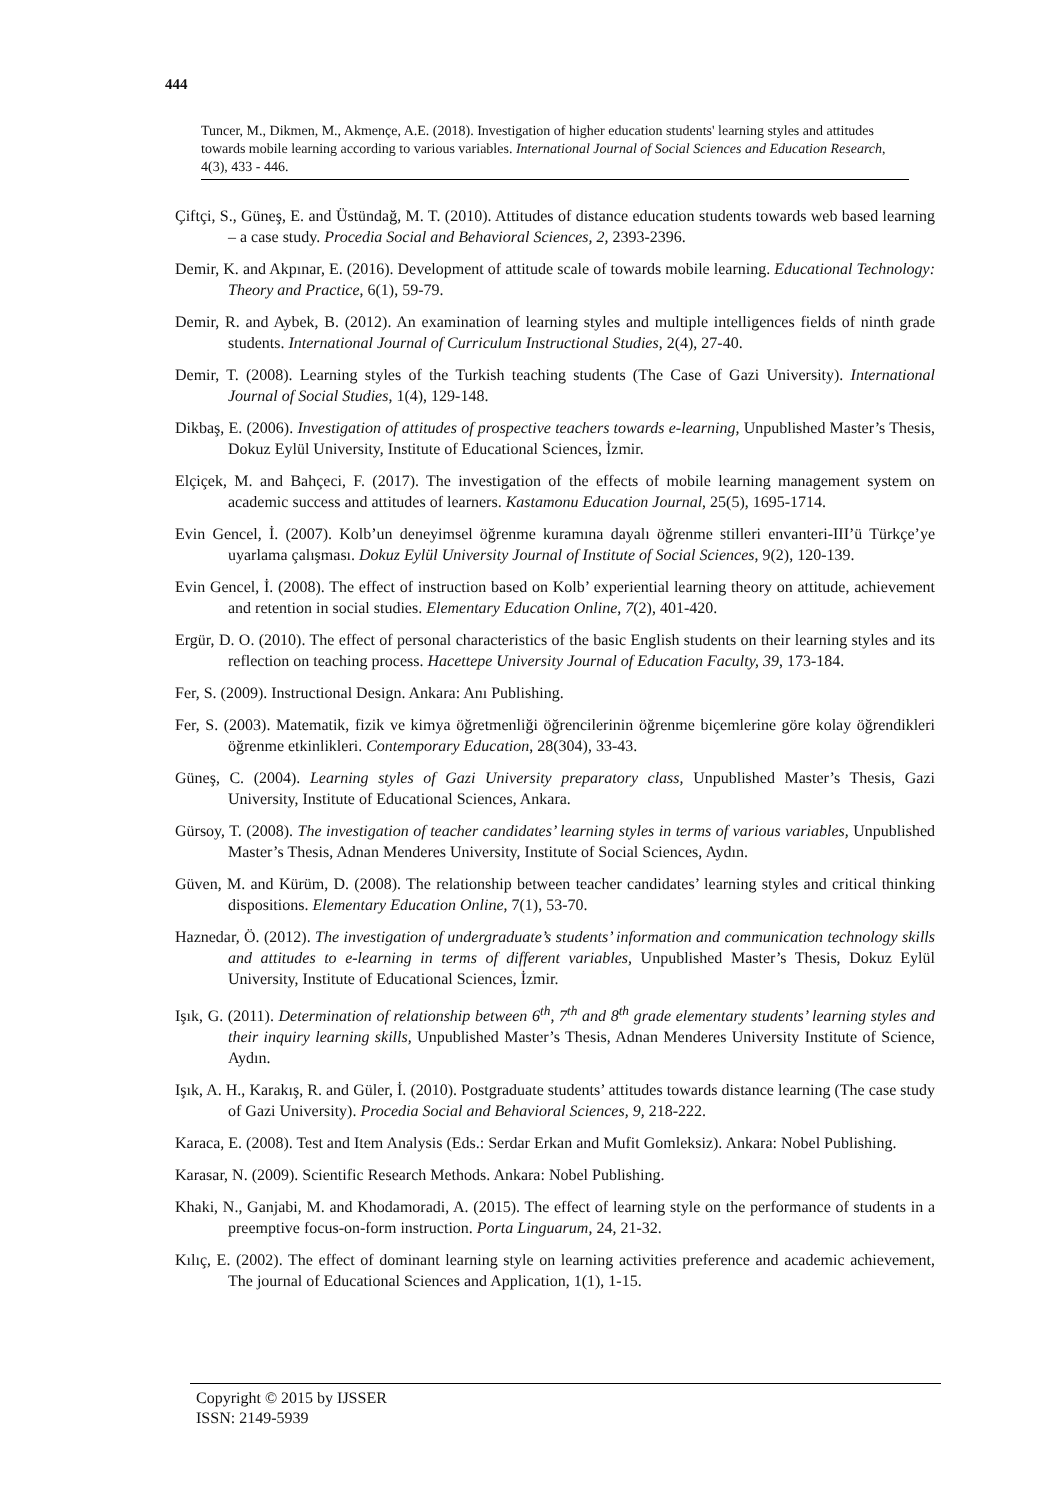444
Tuncer, M., Dikmen, M., Akmençe, A.E. (2018). Investigation of higher education students' learning styles and attitudes towards mobile learning according to various variables. International Journal of Social Sciences and Education Research, 4(3), 433 - 446.
Çiftçi, S., Güneş, E. and Üstündağ, M. T. (2010). Attitudes of distance education students towards web based learning – a case study. Procedia Social and Behavioral Sciences, 2, 2393-2396.
Demir, K. and Akpınar, E. (2016). Development of attitude scale of towards mobile learning. Educational Technology: Theory and Practice, 6(1), 59-79.
Demir, R. and Aybek, B. (2012). An examination of learning styles and multiple intelligences fields of ninth grade students. International Journal of Curriculum Instructional Studies, 2(4), 27-40.
Demir, T. (2008). Learning styles of the Turkish teaching students (The Case of Gazi University). International Journal of Social Studies, 1(4), 129-148.
Dikbaş, E. (2006). Investigation of attitudes of prospective teachers towards e-learning, Unpublished Master’s Thesis, Dokuz Eylül University, Institute of Educational Sciences, İzmir.
Elçiçek, M. and Bahçeci, F. (2017). The investigation of the effects of mobile learning management system on academic success and attitudes of learners. Kastamonu Education Journal, 25(5), 1695-1714.
Evin Gencel, İ. (2007). Kolb’un deneyimsel öğrenme kuramına dayalı öğrenme stilleri envanteri-III’ü Türkçe’ye uyarlama çalışması. Dokuz Eylül University Journal of Institute of Social Sciences, 9(2), 120-139.
Evin Gencel, İ. (2008). The effect of instruction based on Kolb’ experiential learning theory on attitude, achievement and retention in social studies. Elementary Education Online, 7(2), 401-420.
Ergür, D. O. (2010). The effect of personal characteristics of the basic English students on their learning styles and its reflection on teaching process. Hacettepe University Journal of Education Faculty, 39, 173-184.
Fer, S. (2009). Instructional Design. Ankara: Anı Publishing.
Fer, S. (2003). Matematik, fizik ve kimya öğretmenliği öğrencilerinin öğrenme biçemlerine göre kolay öğrendikleri öğrenme etkinlikleri. Contemporary Education, 28(304), 33-43.
Güneş, C. (2004). Learning styles of Gazi University preparatory class, Unpublished Master’s Thesis, Gazi University, Institute of Educational Sciences, Ankara.
Gürsoy, T. (2008). The investigation of teacher candidates’ learning styles in terms of various variables, Unpublished Master’s Thesis, Adnan Menderes University, Institute of Social Sciences, Aydın.
Güven, M. and Kürüm, D. (2008). The relationship between teacher candidates’ learning styles and critical thinking dispositions. Elementary Education Online, 7(1), 53-70.
Haznedar, Ö. (2012). The investigation of undergraduate’s students’ information and communication technology skills and attitudes to e-learning in terms of different variables, Unpublished Master’s Thesis, Dokuz Eylül University, Institute of Educational Sciences, İzmir.
Işık, G. (2011). Determination of relationship between 6<sup>th</sup>, 7<sup>th</sup> and 8<sup>th</sup> grade elementary students’ learning styles and their inquiry learning skills, Unpublished Master’s Thesis, Adnan Menderes University Institute of Science, Aydın.
Işık, A. H., Karakış, R. and Güler, İ. (2010). Postgraduate students’ attitudes towards distance learning (The case study of Gazi University). Procedia Social and Behavioral Sciences, 9, 218-222.
Karaca, E. (2008). Test and Item Analysis (Eds.: Serdar Erkan and Mufit Gomleksiz). Ankara: Nobel Publishing.
Karasar, N. (2009). Scientific Research Methods. Ankara: Nobel Publishing.
Khaki, N., Ganjabi, M. and Khodamoradi, A. (2015). The effect of learning style on the performance of students in a preemptive focus-on-form instruction. Porta Linguarum, 24, 21-32.
Kılıç, E. (2002). The effect of dominant learning style on learning activities preference and academic achievement, The journal of Educational Sciences and Application, 1(1), 1-15.
Copyright © 2015 by IJSSER
ISSN: 2149-5939